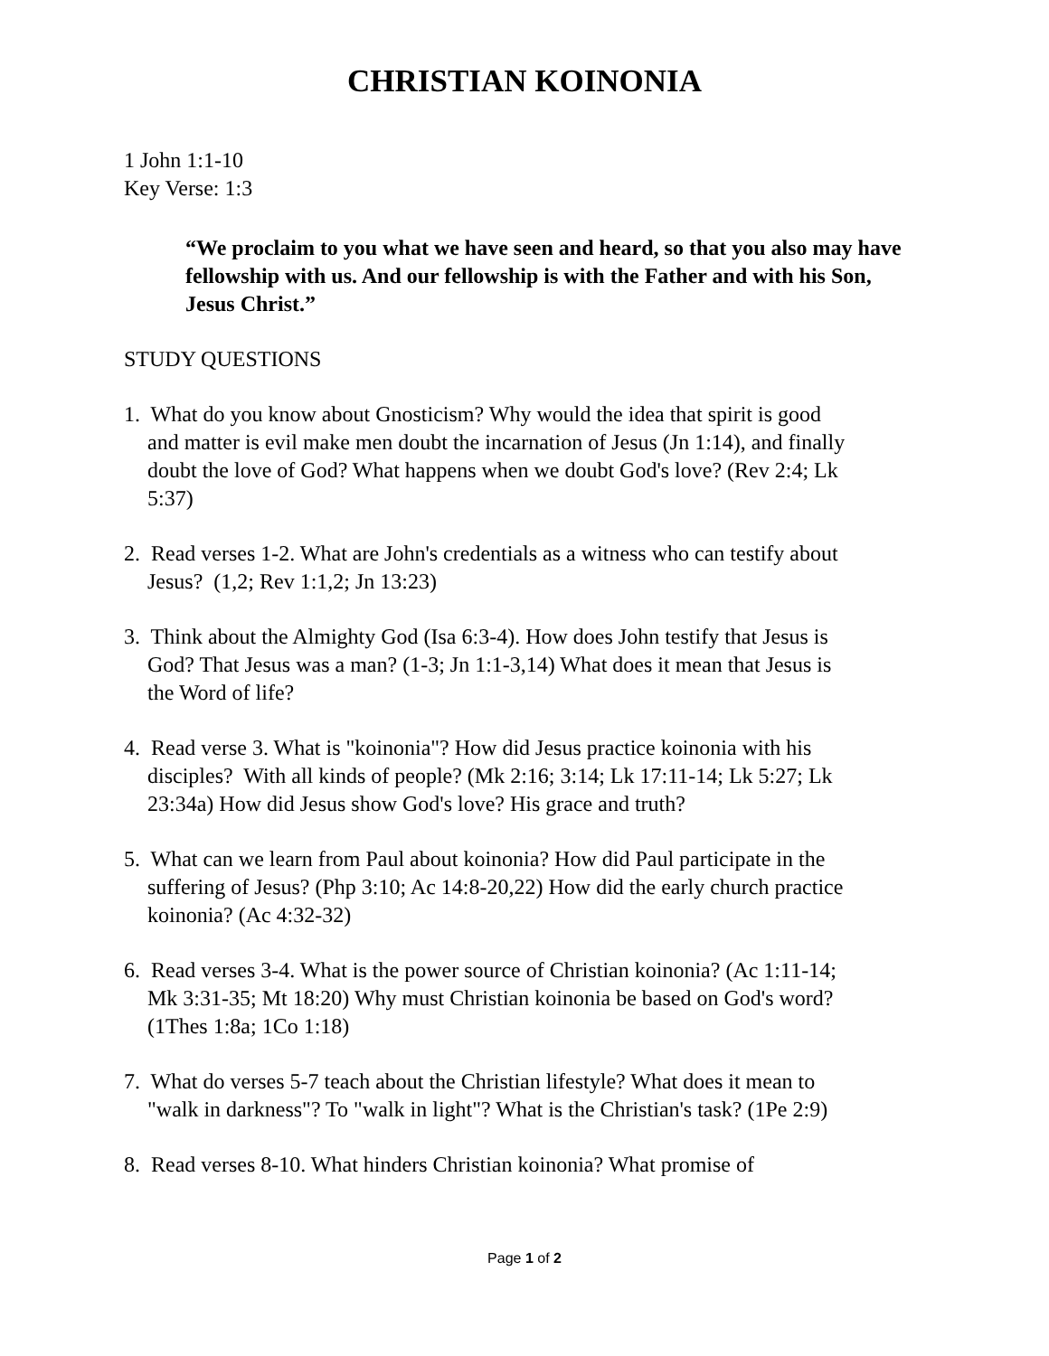CHRISTIAN KOINONIA
1 John 1:1-10
Key Verse: 1:3
“We proclaim to you what we have seen and heard, so that you also may have fellowship with us. And our fellowship is with the Father and with his Son, Jesus Christ.”
STUDY QUESTIONS
1. What do you know about Gnosticism? Why would the idea that spirit is good and matter is evil make men doubt the incarnation of Jesus (Jn 1:14), and finally doubt the love of God? What happens when we doubt God's love? (Rev 2:4; Lk 5:37)
2. Read verses 1-2. What are John's credentials as a witness who can testify about Jesus? (1,2; Rev 1:1,2; Jn 13:23)
3. Think about the Almighty God (Isa 6:3-4). How does John testify that Jesus is God? That Jesus was a man? (1-3; Jn 1:1-3,14) What does it mean that Jesus is the Word of life?
4. Read verse 3. What is "koinonia"? How did Jesus practice koinonia with his disciples? With all kinds of people? (Mk 2:16; 3:14; Lk 17:11-14; Lk 5:27; Lk 23:34a) How did Jesus show God's love? His grace and truth?
5. What can we learn from Paul about koinonia? How did Paul participate in the suffering of Jesus? (Php 3:10; Ac 14:8-20,22) How did the early church practice koinonia? (Ac 4:32-32)
6. Read verses 3-4. What is the power source of Christian koinonia? (Ac 1:11-14; Mk 3:31-35; Mt 18:20) Why must Christian koinonia be based on God's word? (1Thes 1:8a; 1Co 1:18)
7. What do verses 5-7 teach about the Christian lifestyle? What does it mean to "walk in darkness"? To "walk in light"? What is the Christian's task? (1Pe 2:9)
8. Read verses 8-10. What hinders Christian koinonia? What promise of
Page 1 of 2